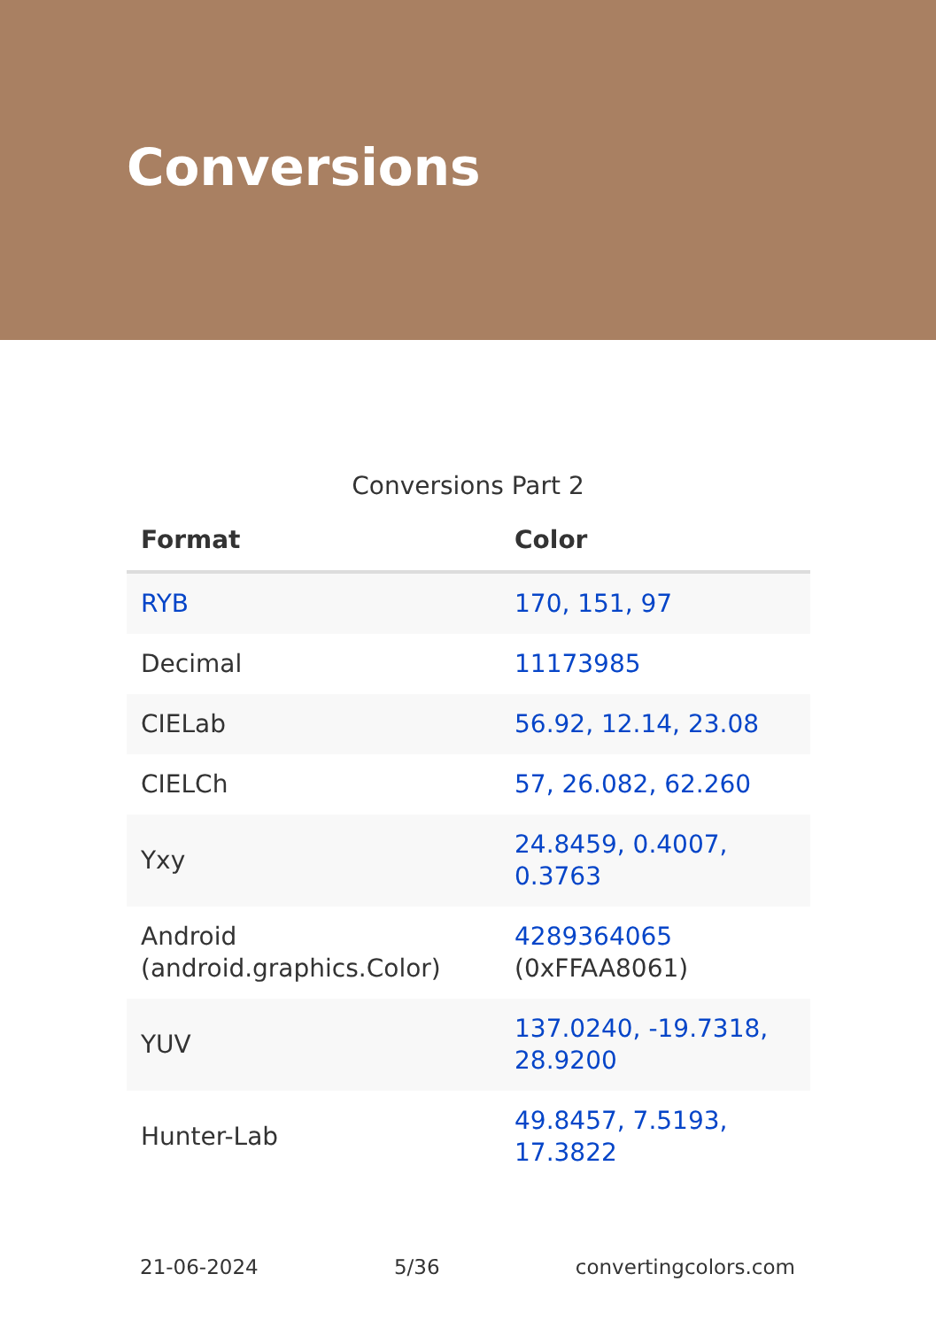Conversions
Conversions Part 2
| Format | Color |
| --- | --- |
| RYB | 170, 151, 97 |
| Decimal | 11173985 |
| CIELab | 56.92, 12.14, 23.08 |
| CIELCh | 57, 26.082, 62.260 |
| Yxy | 24.8459, 0.4007, 0.3763 |
| Android (android.graphics.Color) | 4289364065 (0xFFAA8061) |
| YUV | 137.0240, -19.7318, 28.9200 |
| Hunter-Lab | 49.8457, 7.5193, 17.3822 |
21-06-2024 5/36 convertingcolors.com